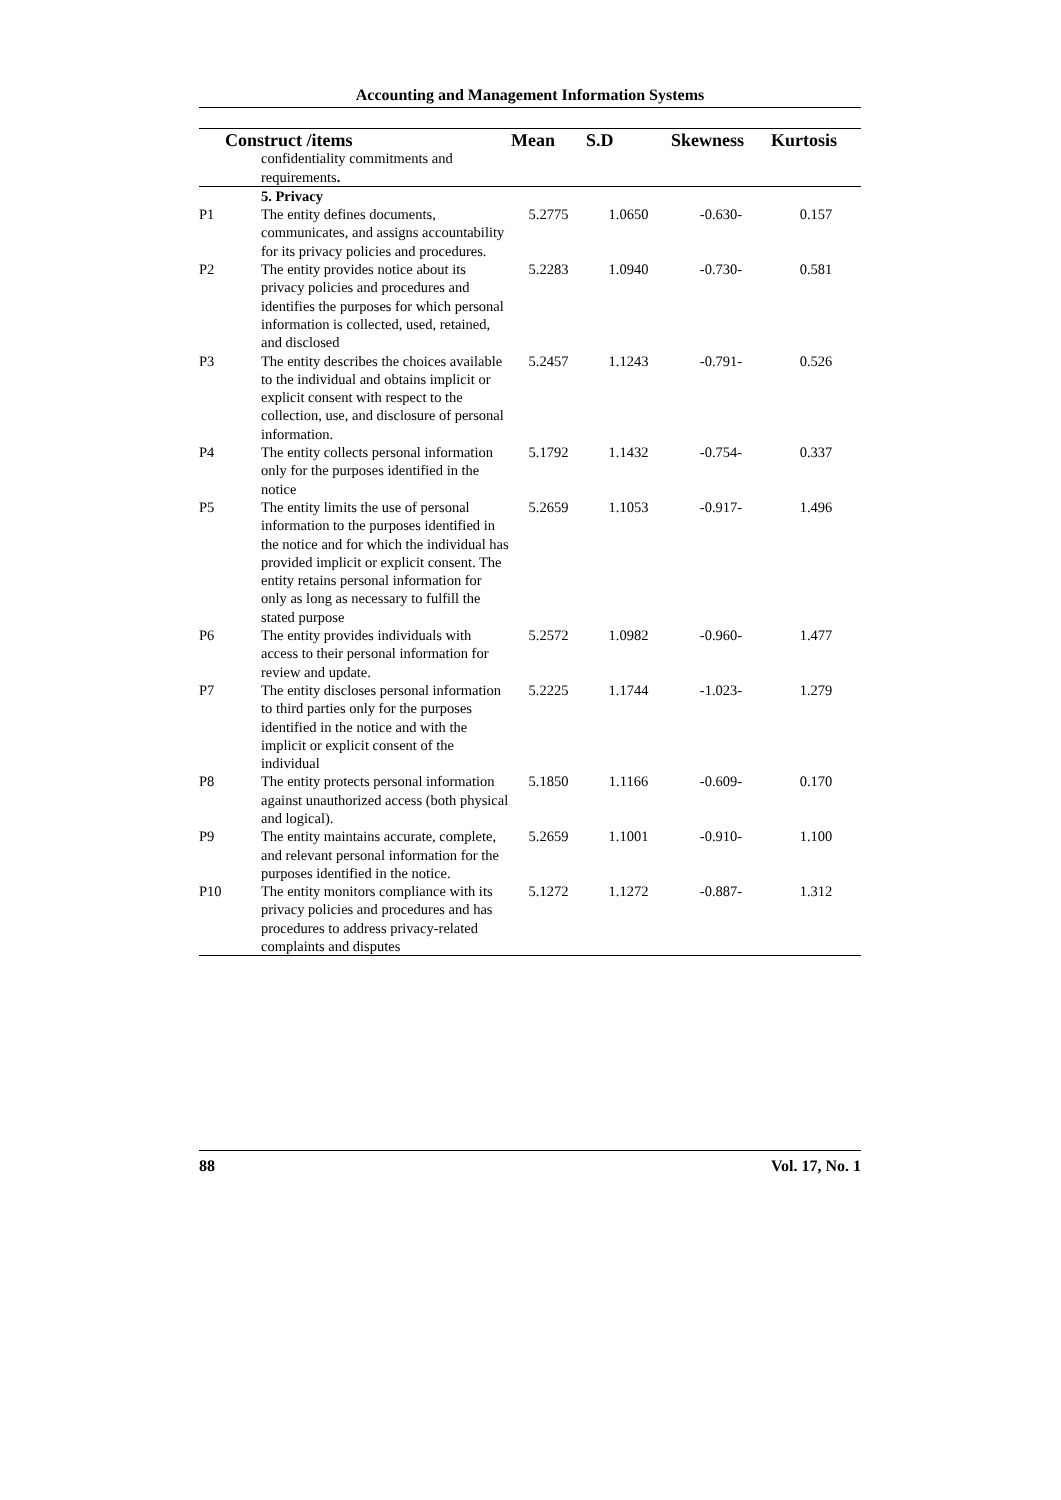Accounting and Management Information Systems
| Construct /items | | Mean | S.D | Skewness | Kurtosis |
| --- | --- | --- | --- | --- | --- |
| | confidentiality commitments and requirements . | | | | |
| | 5. Privacy | | | | |
| P1 | The entity defines documents, communicates, and assigns accountability for its privacy policies and procedures. | 5.2775 | 1.0650 | -0.630- | 0.157 |
| P2 | The entity provides notice about its privacy policies and procedures and identifies the purposes for which personal information is collected, used, retained, and disclosed | 5.2283 | 1.0940 | -0.730- | 0.581 |
| P3 | The entity describes the choices available to the individual and obtains implicit or explicit consent with respect to the collection, use, and disclosure of personal information. | 5.2457 | 1.1243 | -0.791- | 0.526 |
| P4 | The entity collects personal information only for the purposes identified in the notice | 5.1792 | 1.1432 | -0.754- | 0.337 |
| P5 | The entity limits the use of personal information to the purposes identified in the notice and for which the individual has provided implicit or explicit consent. The entity retains personal information for only as long as necessary to fulfill the stated purpose | 5.2659 | 1.1053 | -0.917- | 1.496 |
| P6 | The entity provides individuals with access to their personal information for review and update. | 5.2572 | 1.0982 | -0.960- | 1.477 |
| P7 | The entity discloses personal information to third parties only for the purposes identified in the notice and with the implicit or explicit consent of the individual | 5.2225 | 1.1744 | -1.023- | 1.279 |
| P8 | The entity protects personal information against unauthorized access (both physical and logical). | 5.1850 | 1.1166 | -0.609- | 0.170 |
| P9 | The entity maintains accurate, complete, and relevant personal information for the purposes identified in the notice. | 5.2659 | 1.1001 | -0.910- | 1.100 |
| P10 | The entity monitors compliance with its privacy policies and procedures and has procedures to address privacy-related complaints and disputes | 5.1272 | 1.1272 | -0.887- | 1.312 |
88 Vol. 17, No. 1